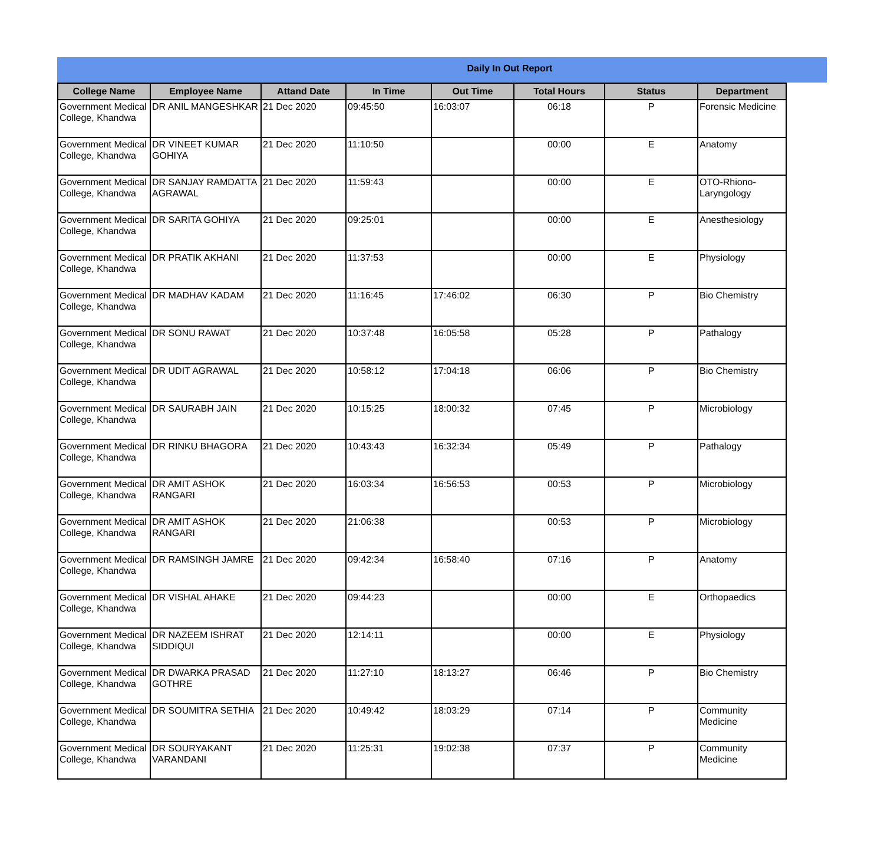Daily In Out Report
| College Name | Employee Name | Attand Date | In Time | Out Time | Total Hours | Status | Department |
| --- | --- | --- | --- | --- | --- | --- | --- |
| Government Medical College, Khandwa | DR ANIL MANGESHKAR | 21 Dec 2020 | 09:45:50 | 16:03:07 | 06:18 | P | Forensic Medicine |
| Government Medical College, Khandwa | DR VINEET KUMAR GOHIYA | 21 Dec 2020 | 11:10:50 | | 00:00 | E | Anatomy |
| Government Medical College, Khandwa | DR SANJAY RAMDATTA AGRAWAL | 21 Dec 2020 | 11:59:43 | | 00:00 | E | OTO-Rhiono-Laryngology |
| Government Medical College, Khandwa | DR SARITA GOHIYA | 21 Dec 2020 | 09:25:01 | | 00:00 | E | Anesthesiology |
| Government Medical College, Khandwa | DR PRATIK AKHANI | 21 Dec 2020 | 11:37:53 | | 00:00 | E | Physiology |
| Government Medical College, Khandwa | DR MADHAV KADAM | 21 Dec 2020 | 11:16:45 | 17:46:02 | 06:30 | P | Bio Chemistry |
| Government Medical College, Khandwa | DR SONU RAWAT | 21 Dec 2020 | 10:37:48 | 16:05:58 | 05:28 | P | Pathalogy |
| Government Medical College, Khandwa | DR UDIT AGRAWAL | 21 Dec 2020 | 10:58:12 | 17:04:18 | 06:06 | P | Bio Chemistry |
| Government Medical College, Khandwa | DR SAURABH JAIN | 21 Dec 2020 | 10:15:25 | 18:00:32 | 07:45 | P | Microbiology |
| Government Medical College, Khandwa | DR RINKU BHAGORA | 21 Dec 2020 | 10:43:43 | 16:32:34 | 05:49 | P | Pathalogy |
| Government Medical College, Khandwa | DR AMIT ASHOK RANGARI | 21 Dec 2020 | 16:03:34 | 16:56:53 | 00:53 | P | Microbiology |
| Government Medical College, Khandwa | DR AMIT ASHOK RANGARI | 21 Dec 2020 | 21:06:38 | | 00:53 | P | Microbiology |
| Government Medical College, Khandwa | DR RAMSINGH JAMRE | 21 Dec 2020 | 09:42:34 | 16:58:40 | 07:16 | P | Anatomy |
| Government Medical College, Khandwa | DR VISHAL AHAKE | 21 Dec 2020 | 09:44:23 | | 00:00 | E | Orthopaedics |
| Government Medical College, Khandwa | DR NAZEEM ISHRAT SIDDIQUI | 21 Dec 2020 | 12:14:11 | | 00:00 | E | Physiology |
| Government Medical College, Khandwa | DR DWARKA PRASAD GOTHRE | 21 Dec 2020 | 11:27:10 | 18:13:27 | 06:46 | P | Bio Chemistry |
| Government Medical College, Khandwa | DR SOUMITRA SETHIA | 21 Dec 2020 | 10:49:42 | 18:03:29 | 07:14 | P | Community Medicine |
| Government Medical College, Khandwa | DR SOURYAKANT VARANDANI | 21 Dec 2020 | 11:25:31 | 19:02:38 | 07:37 | P | Community Medicine |